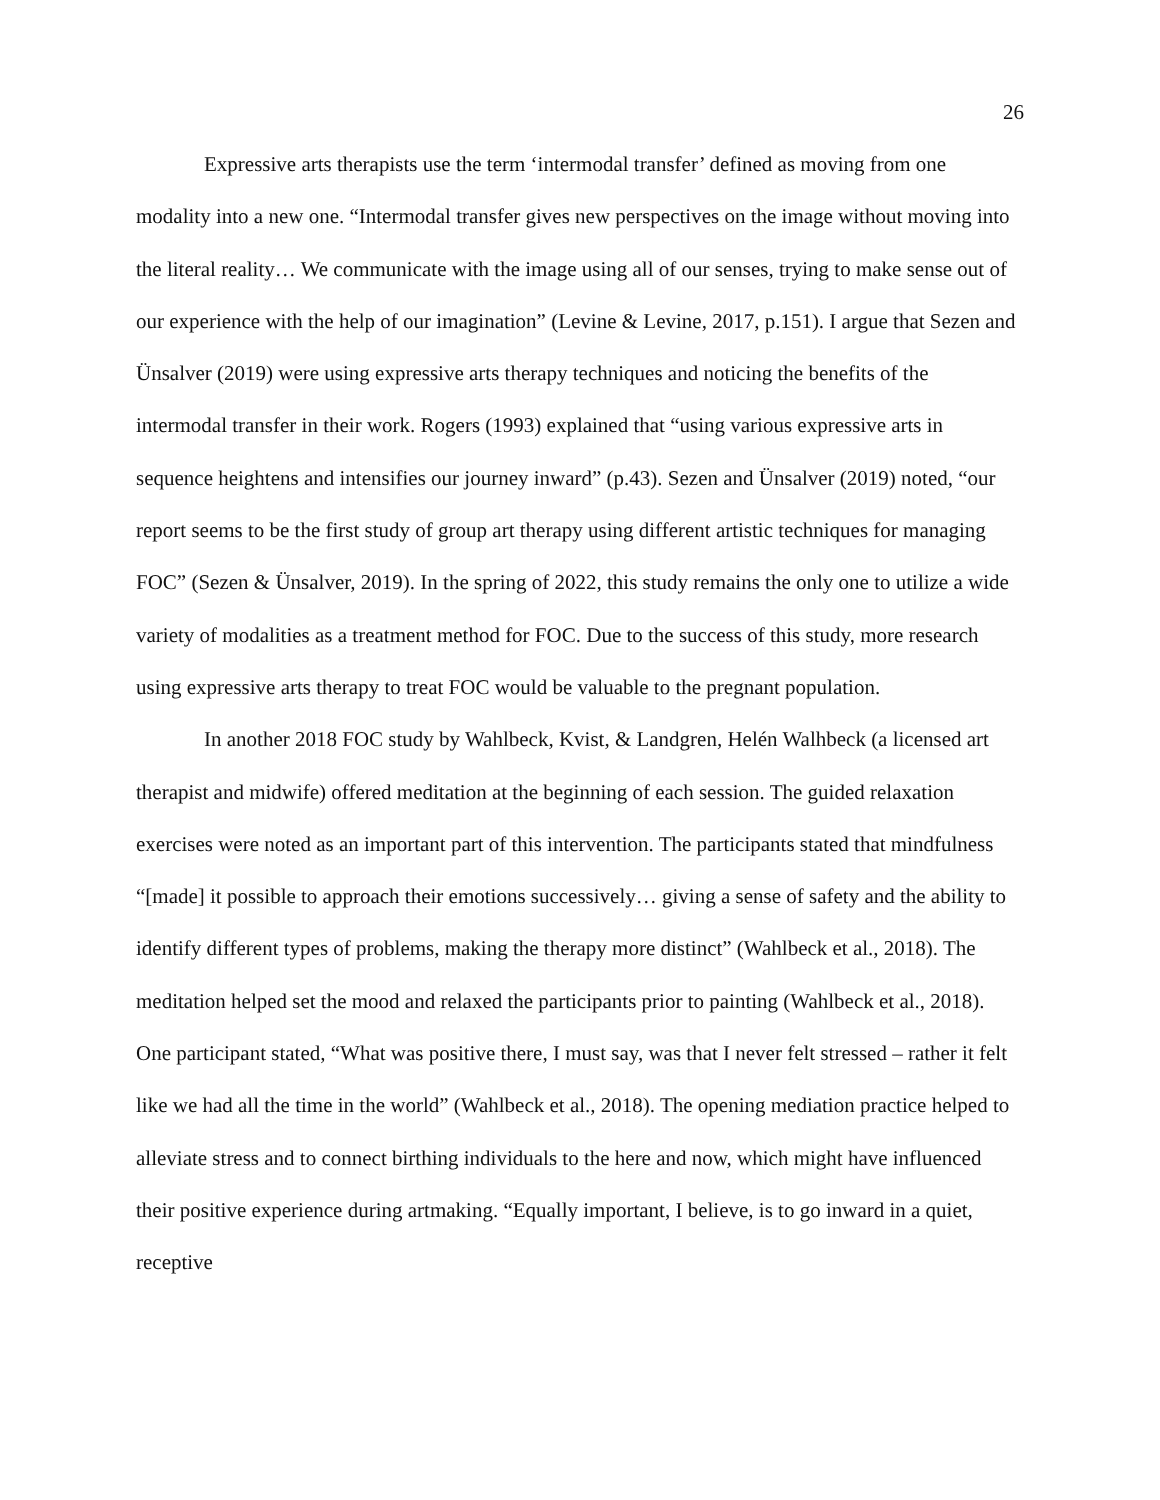26
Expressive arts therapists use the term ‘intermodal transfer’ defined as moving from one modality into a new one. “Intermodal transfer gives new perspectives on the image without moving into the literal reality… We communicate with the image using all of our senses, trying to make sense out of our experience with the help of our imagination” (Levine & Levine, 2017, p.151). I argue that Sezen and Ünsalver (2019) were using expressive arts therapy techniques and noticing the benefits of the intermodal transfer in their work. Rogers (1993) explained that “using various expressive arts in sequence heightens and intensifies our journey inward” (p.43). Sezen and Ünsalver (2019) noted, “our report seems to be the first study of group art therapy using different artistic techniques for managing FOC” (Sezen & Ünsalver, 2019). In the spring of 2022, this study remains the only one to utilize a wide variety of modalities as a treatment method for FOC. Due to the success of this study, more research using expressive arts therapy to treat FOC would be valuable to the pregnant population.
In another 2018 FOC study by Wahlbeck, Kvist, & Landgren, Helén Walhbeck (a licensed art therapist and midwife) offered meditation at the beginning of each session. The guided relaxation exercises were noted as an important part of this intervention. The participants stated that mindfulness “[made] it possible to approach their emotions successively… giving a sense of safety and the ability to identify different types of problems, making the therapy more distinct” (Wahlbeck et al., 2018). The meditation helped set the mood and relaxed the participants prior to painting (Wahlbeck et al., 2018). One participant stated, “What was positive there, I must say, was that I never felt stressed – rather it felt like we had all the time in the world” (Wahlbeck et al., 2018). The opening mediation practice helped to alleviate stress and to connect birthing individuals to the here and now, which might have influenced their positive experience during artmaking. “Equally important, I believe, is to go inward in a quiet, receptive